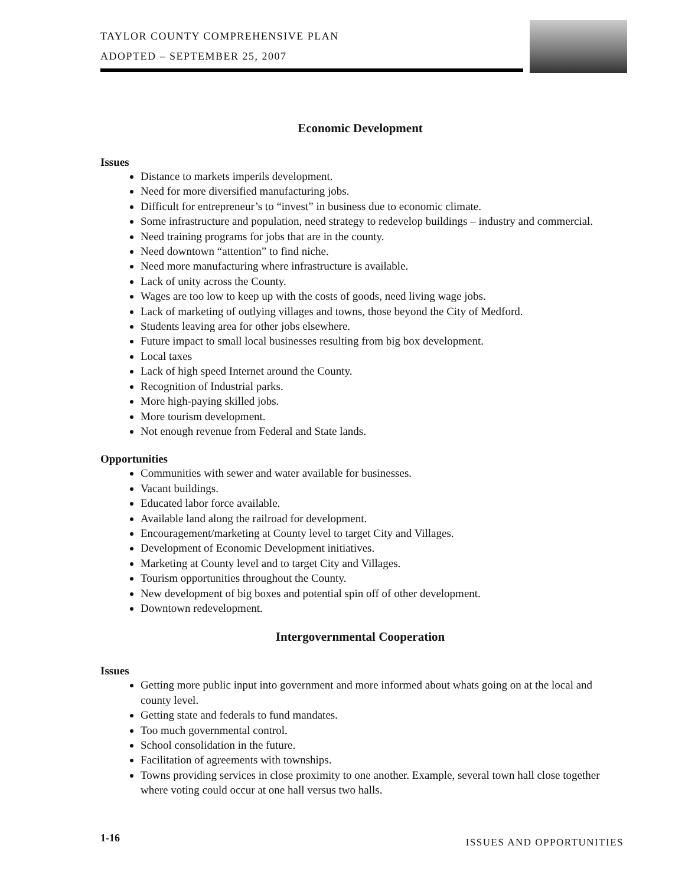TAYLOR COUNTY COMPREHENSIVE PLAN
ADOPTED – SEPTEMBER 25, 2007
Economic Development
Issues
Distance to markets imperils development.
Need for more diversified manufacturing jobs.
Difficult for entrepreneur’s to “invest” in business due to economic climate.
Some infrastructure and population, need strategy to redevelop buildings – industry and commercial.
Need training programs for jobs that are in the county.
Need downtown “attention” to find niche.
Need more manufacturing where infrastructure is available.
Lack of unity across the County.
Wages are too low to keep up with the costs of goods, need living wage jobs.
Lack of marketing of outlying villages and towns, those beyond the City of Medford.
Students leaving area for other jobs elsewhere.
Future impact to small local businesses resulting from big box development.
Local taxes
Lack of high speed Internet around the County.
Recognition of Industrial parks.
More high-paying skilled jobs.
More tourism development.
Not enough revenue from Federal and State lands.
Opportunities
Communities with sewer and water available for businesses.
Vacant buildings.
Educated labor force available.
Available land along the railroad for development.
Encouragement/marketing at County level to target City and Villages.
Development of Economic Development initiatives.
Marketing at County level and to target City and Villages.
Tourism opportunities throughout the County.
New development of big boxes and potential spin off of other development.
Downtown redevelopment.
Intergovernmental Cooperation
Issues
Getting more public input into government and more informed about whats going on at the local and county level.
Getting state and federals to fund mandates.
Too much governmental control.
School consolidation in the future.
Facilitation of agreements with townships.
Towns providing services in close proximity to one another. Example, several town hall close together where voting could occur at one hall versus two halls.
1-16 ISSUES AND OPPORTUNITIES